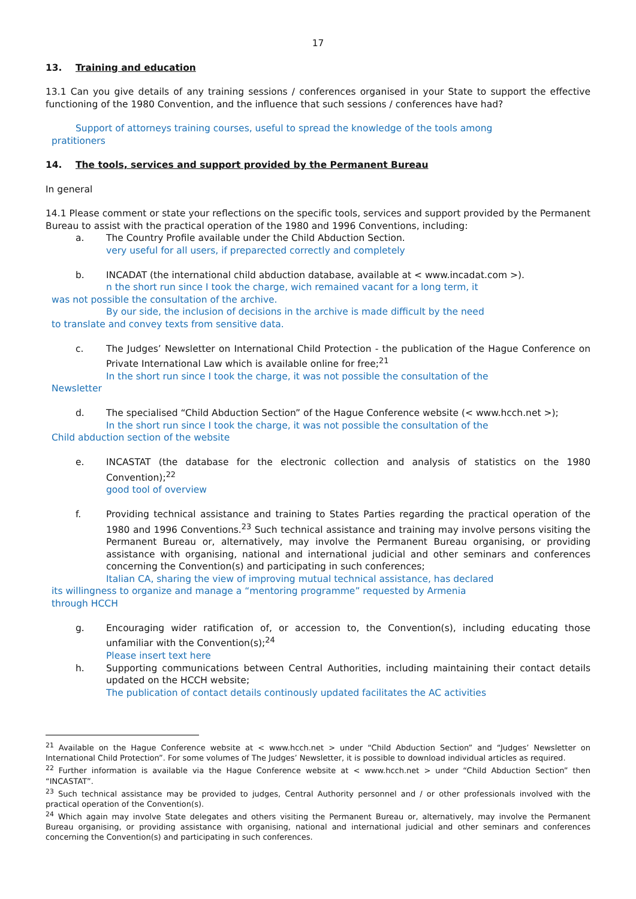17
13. Training and education
13.1 Can you give details of any training sessions / conferences organised in your State to support the effective functioning of the 1980 Convention, and the influence that such sessions / conferences have had?
Support of attorneys training courses, useful to spread the knowledge of the tools among
pratitioners
14. The tools, services and support provided by the Permanent Bureau
In general
14.1 Please comment or state your reflections on the specific tools, services and support provided by the Permanent Bureau to assist with the practical operation of the 1980 and 1996 Conventions, including:
a. The Country Profile available under the Child Abduction Section.
very useful for all users, if preparected correctly and completely
b. INCADAT (the international child abduction database, available at < www.incadat.com >).
n the short run since I took the charge, wich remained vacant for a long term, it
was not possible the consultation of the archive.
By our side, the inclusion of decisions in the archive is made difficult by the need
to translate and convey texts from sensitive data.
c. The Judges’ Newsletter on International Child Protection - the publication of the Hague Conference on Private International Law which is available online for free;<sup>21</sup>
In the short run since I took the charge, it was not possible the consultation of the
Newsletter
d. The specialised “Child Abduction Section” of the Hague Conference website (< www.hcch.net >);
In the short run since I took the charge, it was not possible the consultation of the
Child abduction section of the website
e. INCASTAT (the database for the electronic collection and analysis of statistics on the 1980 Convention);<sup>22</sup>
good tool of overview
f. Providing technical assistance and training to States Parties regarding the practical operation of the 1980 and 1996 Conventions.<sup>23</sup> Such technical assistance and training may involve persons visiting the Permanent Bureau or, alternatively, may involve the Permanent Bureau organising, or providing assistance with organising, national and international judicial and other seminars and conferences concerning the Convention(s) and participating in such conferences;
Italian CA, sharing the view of improving mutual technical assistance, has declared
its willingness to organize and manage a “mentoring programme” requested by Armenia
through HCCH
g. Encouraging wider ratification of, or accession to, the Convention(s), including educating those unfamiliar with the Convention(s);<sup>24</sup>
Please insert text here
h. Supporting communications between Central Authorities, including maintaining their contact details updated on the HCCH website;
The publication of contact details continously updated facilitates the AC activities
<sup>21</sup> Available on the Hague Conference website at < www.hcch.net > under “Child Abduction Section” and “Judges’ Newsletter on International Child Protection”. For some volumes of The Judges’ Newsletter, it is possible to download individual articles as required.
<sup>22</sup> Further information is available via the Hague Conference website at < www.hcch.net > under “Child Abduction Section” then “INCASTAT”.
<sup>23</sup> Such technical assistance may be provided to judges, Central Authority personnel and / or other professionals involved with the practical operation of the Convention(s).
<sup>24</sup> Which again may involve State delegates and others visiting the Permanent Bureau or, alternatively, may involve the Permanent Bureau organising, or providing assistance with organising, national and international judicial and other seminars and conferences concerning the Convention(s) and participating in such conferences.